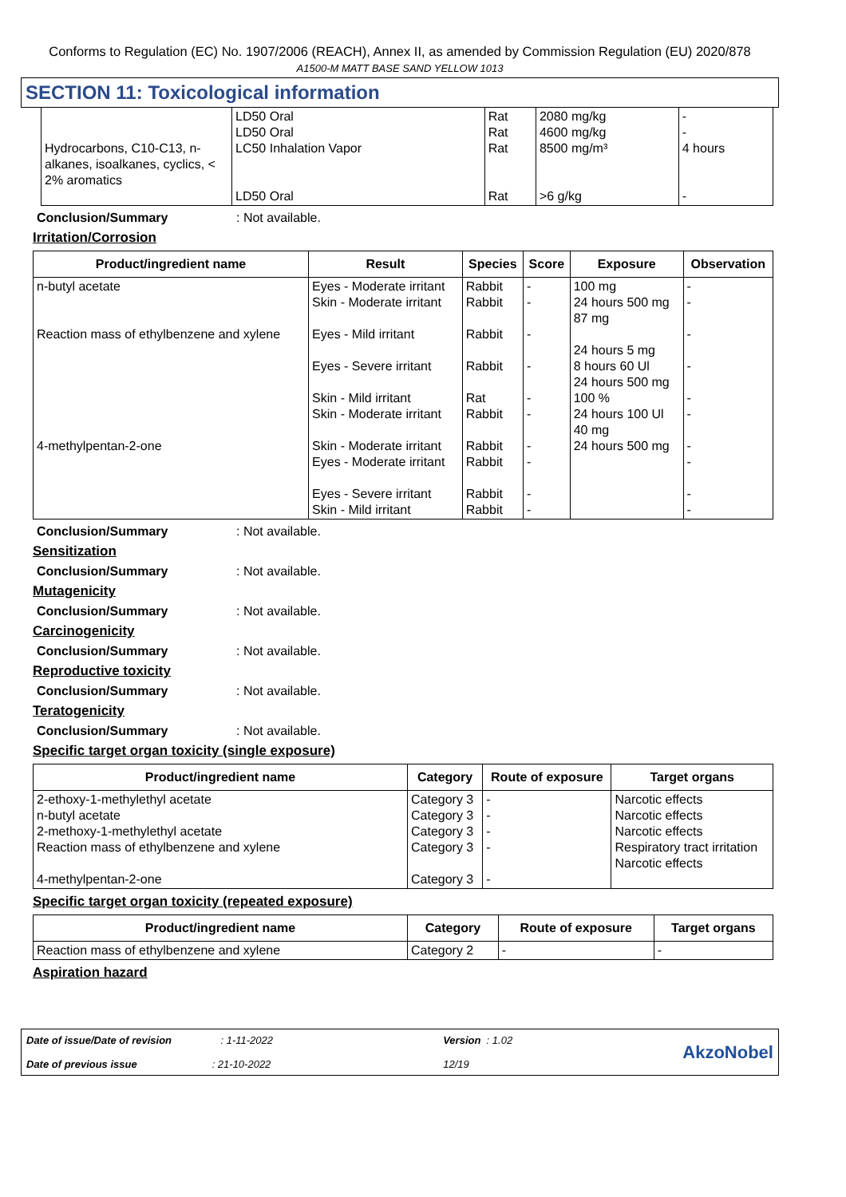Conforms to Regulation (EC) No. 1907/2006 (REACH), Annex II, as amended by Commission Regulation (EU) 2020/878
A1500-M MATT BASE SAND YELLOW 1013
SECTION 11: Toxicological information
| Hydrocarbons, C10-C13, n-alkanes, isoalkanes, cyclics, < 2% aromatics | LD50 Oral LD50 Oral LC50 Inhalation Vapor LD50 Oral | Rat Rat Rat Rat | 2080 mg/kg 4600 mg/kg 8500 mg/m³ >6 g/kg | - - 4 hours - |
Conclusion/Summary: Not available.
Irritation/Corrosion
| Product/ingredient name | Result | Species | Score | Exposure | Observation |
| --- | --- | --- | --- | --- | --- |
| n-butyl acetate Reaction mass of ethylbenzene and xylene 4-methylpentan-2-one | Eyes - Moderate irritant Skin - Moderate irritant Eyes - Mild irritant Eyes - Severe irritant Skin - Mild irritant Skin - Moderate irritant Skin - Moderate irritant Eyes - Moderate irritant Eyes - Severe irritant Skin - Mild irritant | Rabbit Rabbit Rabbit Rabbit Rat Rabbit Rabbit Rabbit Rabbit Rabbit | - - - - - - - - - - | 100 mg 24 hours 500 mg 87 mg 24 hours 5 mg 8 hours 60 Ul 24 hours 500 mg 100 % 24 hours 100 Ul 40 mg 24 hours 500 mg | - - - - - - - - - - |
Conclusion/Summary: Not available.
Sensitization
Conclusion/Summary: Not available.
Mutagenicity
Conclusion/Summary: Not available.
Carcinogenicity
Conclusion/Summary: Not available.
Reproductive toxicity
Conclusion/Summary: Not available.
Teratogenicity
Conclusion/Summary: Not available.
Specific target organ toxicity (single exposure)
| Product/ingredient name | Category | Route of exposure | Target organs |
| --- | --- | --- | --- |
| 2-ethoxy-1-methylethyl acetate n-butyl acetate 2-methoxy-1-methylethyl acetate Reaction mass of ethylbenzene and xylene 4-methylpentan-2-one | Category 3 Category 3 Category 3 Category 3 Category 3 | - - - - - | Narcotic effects Narcotic effects Narcotic effects Respiratory tract irritation Narcotic effects |
Specific target organ toxicity (repeated exposure)
| Product/ingredient name | Category | Route of exposure | Target organs |
| --- | --- | --- | --- |
| Reaction mass of ethylbenzene and xylene | Category 2 | - | - |
Aspiration hazard
Date of issue/Date of revision : 1-11-2022
Date of previous issue : 21-10-2022
Version : 1.02
12/19
AkzoNobel